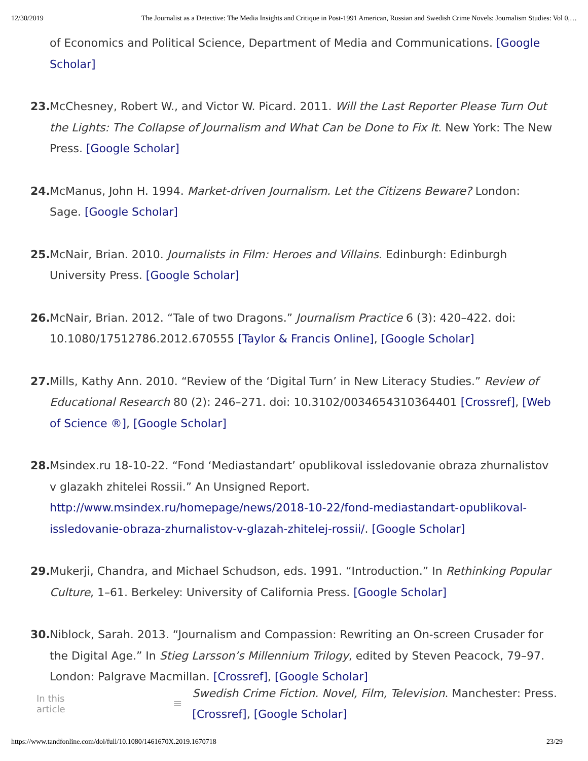12/30/2019 The Journalist as a Detective: The Media Insights and Critique in Post-1991 American, Russian and Swedish Crime Novels: Journalism Studies: Vol 0,…
of Economics and Political Science, Department of Media and Communications. [Google Scholar]
23. McChesney, Robert W., and Victor W. Picard. 2011. Will the Last Reporter Please Turn Out the Lights: The Collapse of Journalism and What Can be Done to Fix It. New York: The New Press. [Google Scholar]
24. McManus, John H. 1994. Market-driven Journalism. Let the Citizens Beware? London: Sage. [Google Scholar]
25. McNair, Brian. 2010. Journalists in Film: Heroes and Villains. Edinburgh: Edinburgh University Press. [Google Scholar]
26. McNair, Brian. 2012. “Tale of two Dragons.” Journalism Practice 6 (3): 420–422. doi: 10.1080/17512786.2012.670555 [Taylor & Francis Online], [Google Scholar]
27. Mills, Kathy Ann. 2010. “Review of the ‘Digital Turn’ in New Literacy Studies.” Review of Educational Research 80 (2): 246–271. doi: 10.3102/0034654310364401 [Crossref], [Web of Science ®], [Google Scholar]
28. Msindex.ru 18-10-22. “Fond ‘Mediastandart’ opublikoval issledovanie obraza zhurnalistov v glazakh zhitelei Rossii.” An Unsigned Report. http://www.msindex.ru/homepage/news/2018-10-22/fond-mediastandart-opublikoval-issledovanie-obraza-zhurnalistov-v-glazah-zhitelej-rossii/. [Google Scholar]
29. Mukerji, Chandra, and Michael Schudson, eds. 1991. “Introduction.” In Rethinking Popular Culture, 1–61. Berkeley: University of California Press. [Google Scholar]
30. Niblock, Sarah. 2013. “Journalism and Compassion: Rewriting an On-screen Crusader for the Digital Age.” In Stieg Larsson’s Millennium Trilogy, edited by Steven Peacock, 79–97. London: Palgrave Macmillan. [Crossref], [Google Scholar]
In this article ≡ Swedish Crime Fiction. Novel, Film, Television. Manchester: Press. [Crossref], [Google Scholar]
https://www.tandfonline.com/doi/full/10.1080/1461670X.2019.1670718 23/29